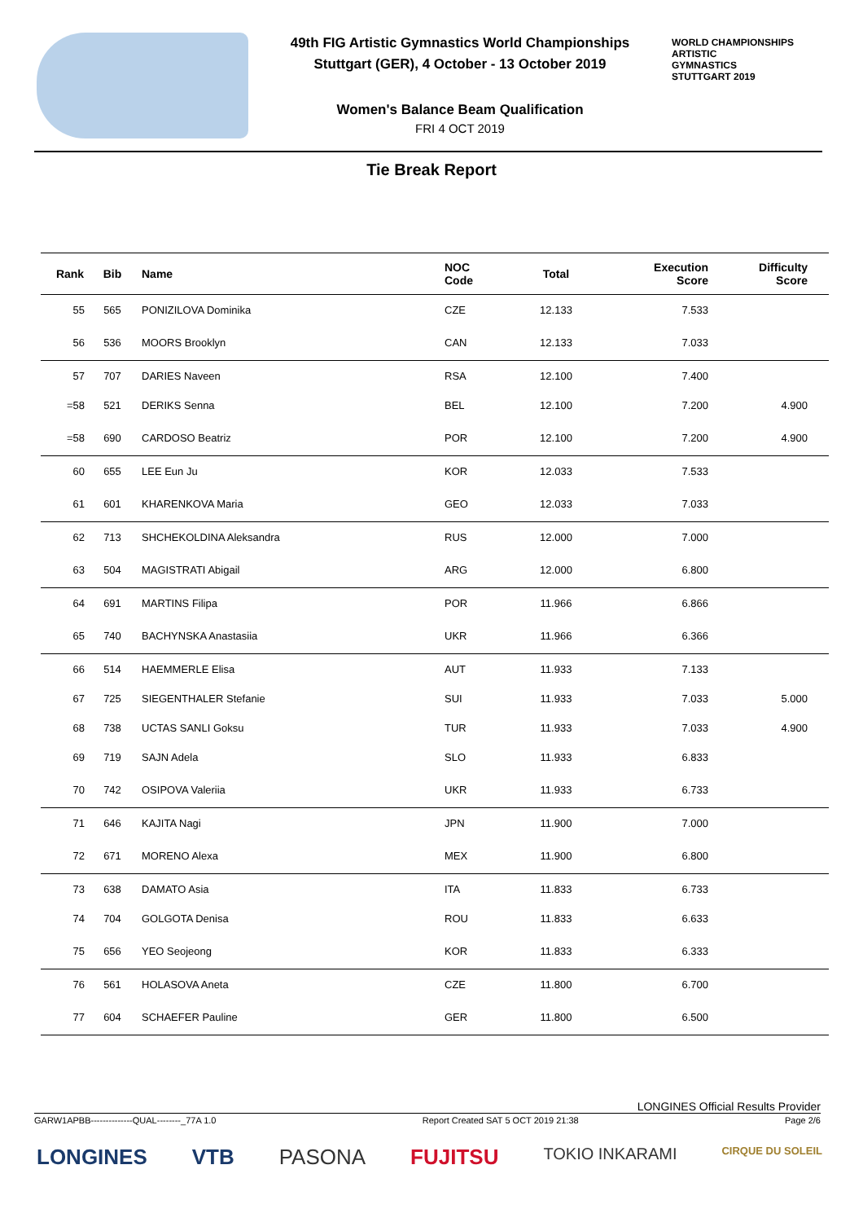49th FIG Artistic Gymnastics World Championships
Stuttgart (GER), 4 October - 13 October 2019
Women's Balance Beam Qualification
FRI 4 OCT 2019
WORLD CHAMPIONSHIPS
ARTISTIC
GYMNASTICS
STUTTGART 2019
Tie Break Report
| Rank | Bib | Name | NOC Code | Total | Execution Score | Difficulty Score |
| --- | --- | --- | --- | --- | --- | --- |
| 55 | 565 | PONIZILOVA Dominika | CZE | 12.133 | 7.533 | |
| 56 | 536 | MOORS Brooklyn | CAN | 12.133 | 7.033 | |
| 57 | 707 | DARIES Naveen | RSA | 12.100 | 7.400 | |
| =58 | 521 | DERIKS Senna | BEL | 12.100 | 7.200 | 4.900 |
| =58 | 690 | CARDOSO Beatriz | POR | 12.100 | 7.200 | 4.900 |
| 60 | 655 | LEE Eun Ju | KOR | 12.033 | 7.533 | |
| 61 | 601 | KHARENKOVA Maria | GEO | 12.033 | 7.033 | |
| 62 | 713 | SHCHEKOLDINA Aleksandra | RUS | 12.000 | 7.000 | |
| 63 | 504 | MAGISTRATI Abigail | ARG | 12.000 | 6.800 | |
| 64 | 691 | MARTINS Filipa | POR | 11.966 | 6.866 | |
| 65 | 740 | BACHYNSKA Anastasiia | UKR | 11.966 | 6.366 | |
| 66 | 514 | HAEMMERLE Elisa | AUT | 11.933 | 7.133 | |
| 67 | 725 | SIEGENTHALER Stefanie | SUI | 11.933 | 7.033 | 5.000 |
| 68 | 738 | UCTAS SANLI Goksu | TUR | 11.933 | 7.033 | 4.900 |
| 69 | 719 | SAJN Adela | SLO | 11.933 | 6.833 | |
| 70 | 742 | OSIPOVA Valeriia | UKR | 11.933 | 6.733 | |
| 71 | 646 | KAJITA Nagi | JPN | 11.900 | 7.000 | |
| 72 | 671 | MORENO Alexa | MEX | 11.900 | 6.800 | |
| 73 | 638 | DAMATO Asia | ITA | 11.833 | 6.733 | |
| 74 | 704 | GOLGOTA Denisa | ROU | 11.833 | 6.633 | |
| 75 | 656 | YEO Seojeong | KOR | 11.833 | 6.333 | |
| 76 | 561 | HOLASOVA Aneta | CZE | 11.800 | 6.700 | |
| 77 | 604 | SCHAEFER Pauline | GER | 11.800 | 6.500 | |
LONGINES Official Results Provider
GARW1APBB--------------QUAL--------_77A 1.0 Report Created SAT 5 OCT 2019 21:38 Page 2/6
LONGINES VTB PASONA FUJITSU TOKIO INKARAMI CIRQUE DU SOLEIL